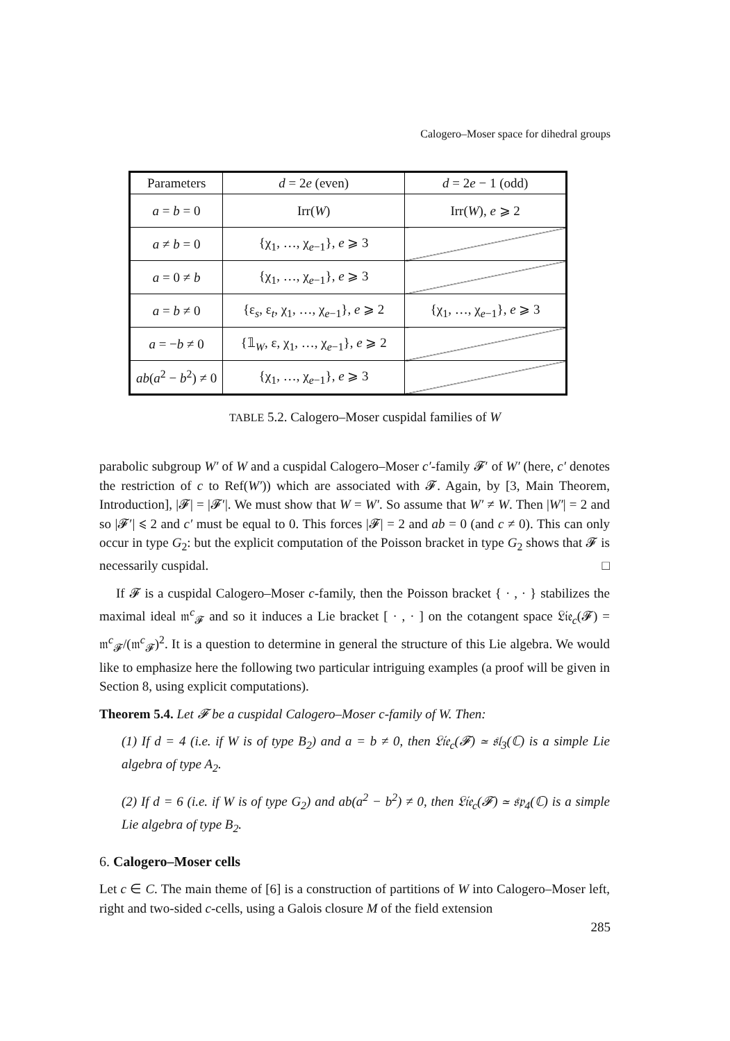Calogero–Moser space for dihedral groups
| Parameters | d = 2 e (even) | d = 2 e − 1 (odd) |
| a = b = 0 | Irr( W ) | Irr( W ), e ⩾ 2 |
| a ≠ b = 0 | {χ<sub>1</sub>, …, χ<sub>e−1</sub>}, e ⩾ 3 | |
| a = 0 ≠ b | {χ<sub>1</sub>, …, χ<sub>e−1</sub>}, e ⩾ 3 | |
| a = b ≠ 0 | {ε<sub>s</sub>, ε<sub>t</sub>, χ<sub>1</sub>, …, χ<sub>e−1</sub>}, e ⩾ 2 | {χ<sub>1</sub>, …, χ<sub>e−1</sub>}, e ⩾ 3 |
| a = − b ≠ 0 | {𝟙<sub>W</sub>, ε, χ<sub>1</sub>, …, χ<sub>e−1</sub>}, e ⩾ 2 | |
| ab ( a<sup>2</sup> − b<sup>2</sup>) ≠ 0 | {χ<sub>1</sub>, …, χ<sub>e−1</sub>}, e ⩾ 3 | |
TABLE 5.2. Calogero–Moser cuspidal families of W
parabolic subgroup W′ of W and a cuspidal Calogero–Moser c′-family 𝓕′ of W′ (here, c′ denotes the restriction of c to Ref(W′)) which are associated with 𝓕. Again, by [3, Main Theorem, Introduction], |𝓕| = |𝓕′|. We must show that W = W′. So assume that W′ ≠ W. Then |W′| = 2 and so |𝓕′| ⩽ 2 and c′ must be equal to 0. This forces |𝓕| = 2 and ab = 0 (and c ≠ 0). This can only occur in type G<sub>2</sub>: but the explicit computation of the Poisson bracket in type G<sub>2</sub> shows that 𝓕 is necessarily cuspidal. □
If 𝓕 is a cuspidal Calogero–Moser c-family, then the Poisson bracket { · , · } stabilizes the maximal ideal 𝔪<sup>c</sup><sub>𝓕</sub> and so it induces a Lie bracket [ · , · ] on the cotangent space 𝔏𝔦𝔢<sub>c</sub>(𝓕) = 𝔪<sup>c</sup><sub>𝓕</sub>/(𝔪<sup>c</sup><sub>𝓕</sub>)<sup>2</sup>. It is a question to determine in general the structure of this Lie algebra. We would like to emphasize here the following two particular intriguing examples (a proof will be given in Section 8, using explicit computations).
Theorem 5.4. Let 𝓕 be a cuspidal Calogero–Moser c-family of W. Then:
(1) If d = 4 (i.e. if W is of type B<sub>2</sub>) and a = b ≠ 0, then 𝔏𝔦𝔢<sub>c</sub>(𝓕) ≃ 𝔰𝔩<sub>3</sub>(ℂ) is a simple Lie algebra of type A<sub>2</sub>.
(2) If d = 6 (i.e. if W is of type G<sub>2</sub>) and ab(a<sup>2</sup> − b<sup>2</sup>) ≠ 0, then 𝔏𝔦𝔢<sub>c</sub>(𝓕) ≃ 𝔰𝔭<sub>4</sub>(ℂ) is a simple Lie algebra of type B<sub>2</sub>.
6. Calogero–Moser cells
Let c ∈ C. The main theme of [6] is a construction of partitions of W into Calogero–Moser left, right and two-sided c-cells, using a Galois closure M of the field extension
285